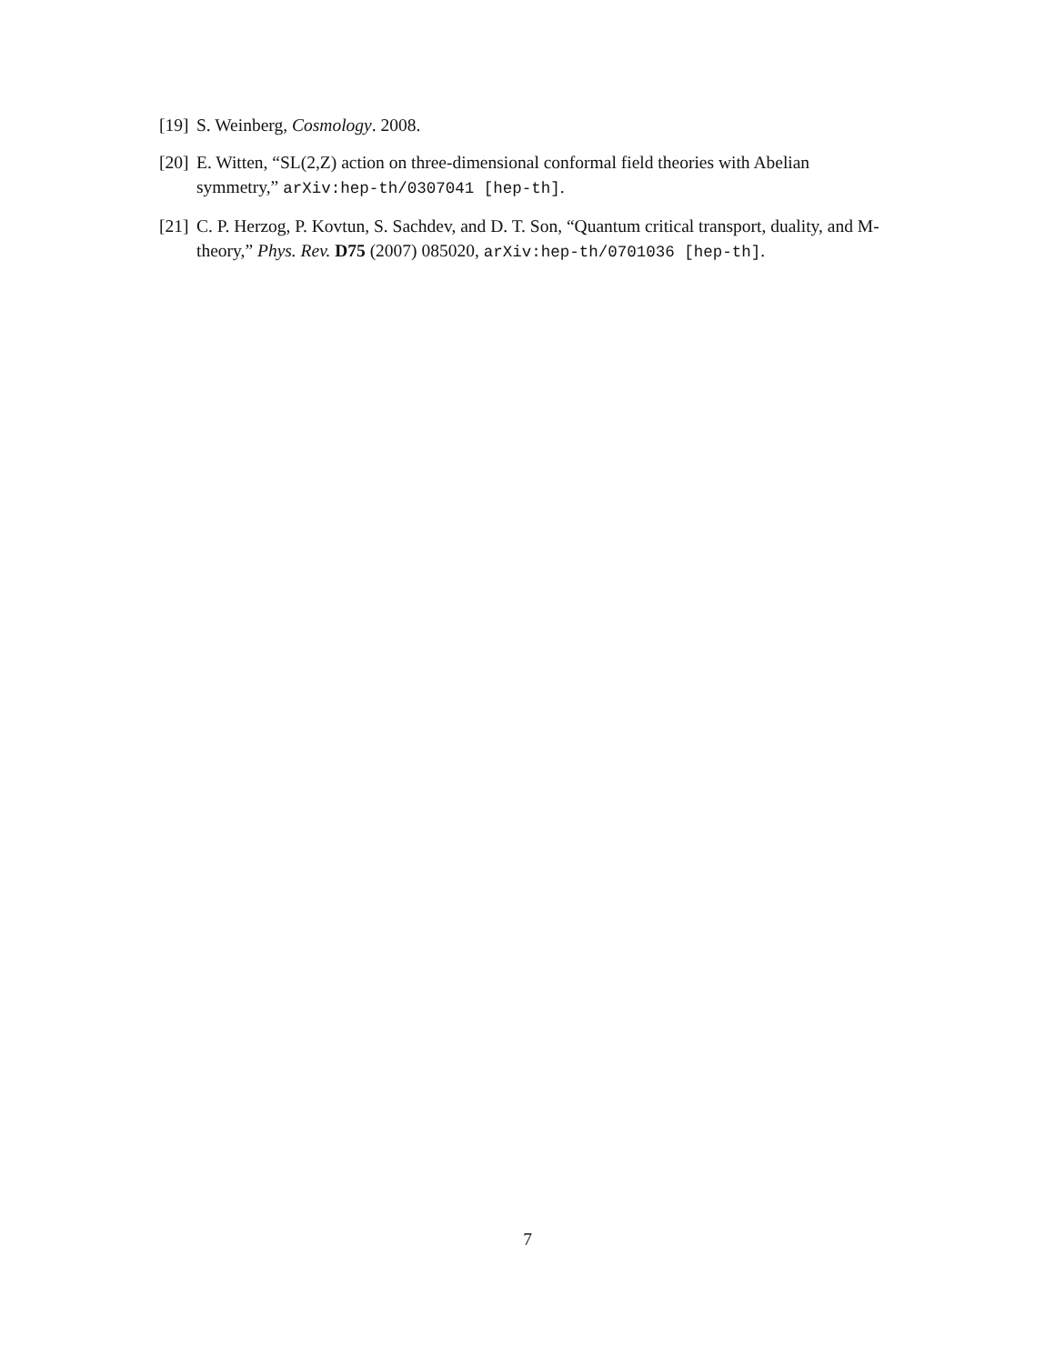[19] S. Weinberg, Cosmology. 2008.
[20] E. Witten, “SL(2,Z) action on three-dimensional conformal field theories with Abelian symmetry,” arXiv:hep-th/0307041 [hep-th].
[21] C. P. Herzog, P. Kovtun, S. Sachdev, and D. T. Son, “Quantum critical transport, duality, and M-theory,” Phys. Rev. D75 (2007) 085020, arXiv:hep-th/0701036 [hep-th].
7